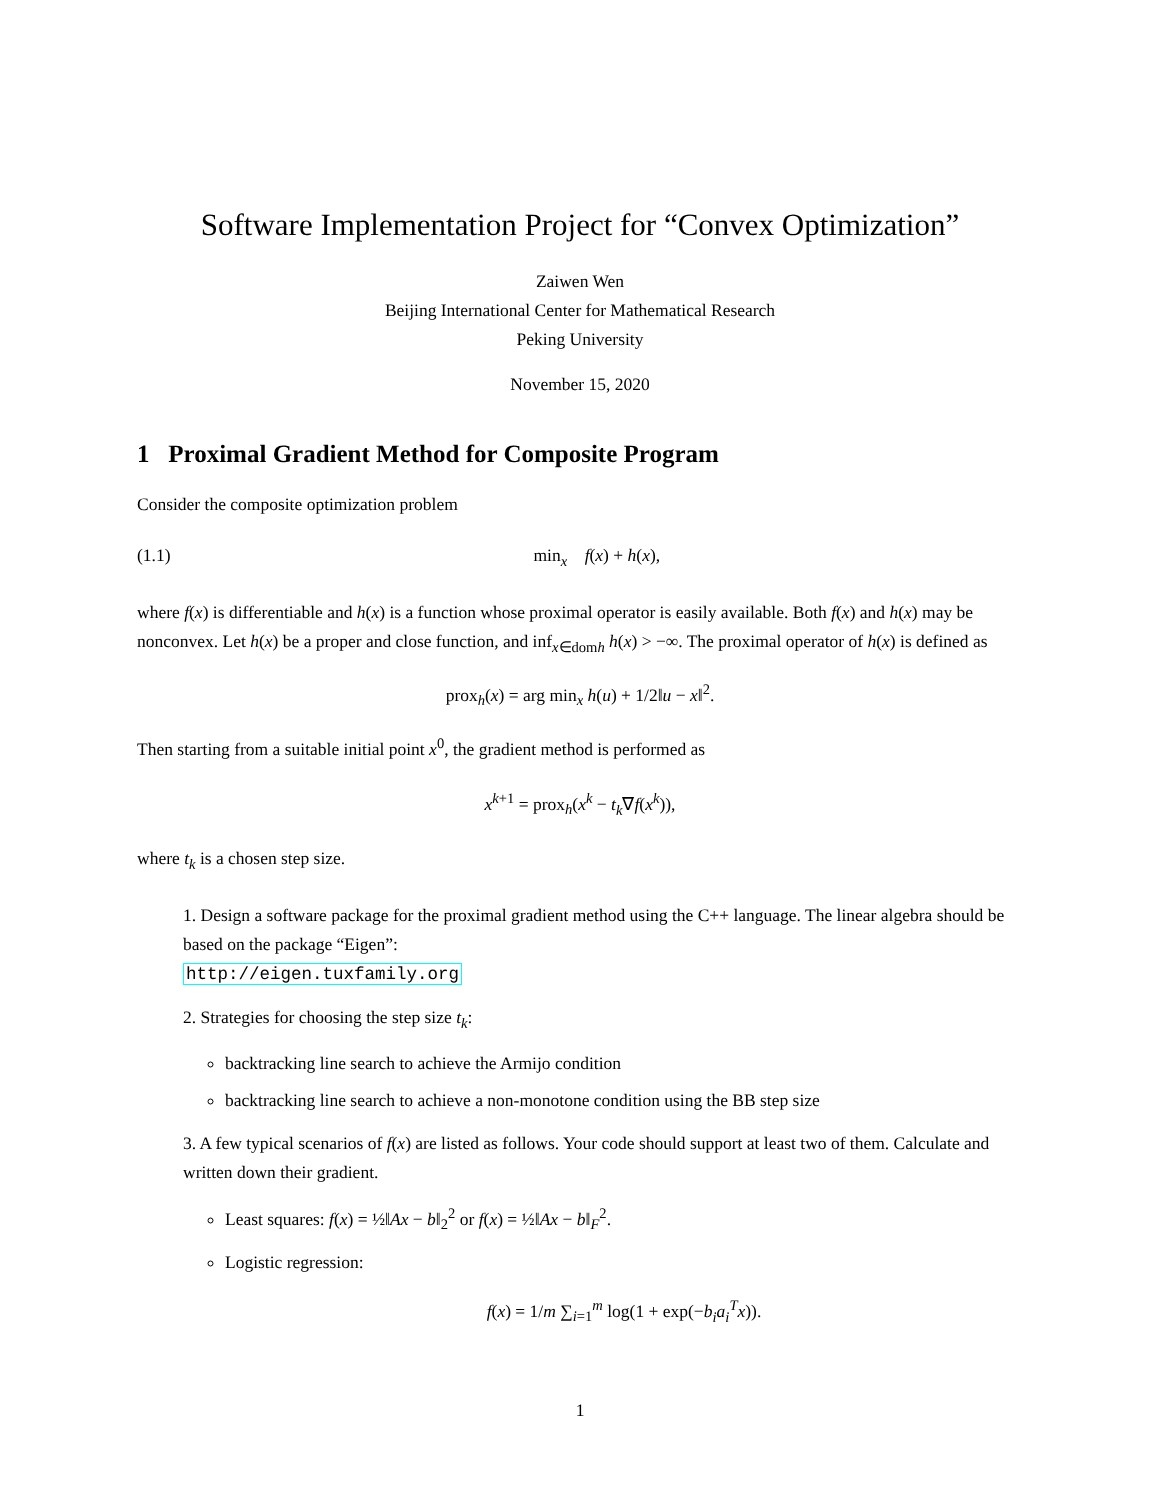Software Implementation Project for “Convex Optimization”
Zaiwen Wen
Beijing International Center for Mathematical Research
Peking University
November 15, 2020
1 Proximal Gradient Method for Composite Program
Consider the composite optimization problem
(1.1) min<sub>x</sub> f(x) + h(x),
where f(x) is differentiable and h(x) is a function whose proximal operator is easily available. Both f(x) and h(x) may be nonconvex. Let h(x) be a proper and close function, and inf<sub>x∈domh</sub> h(x) > −∞. The proximal operator of h(x) is defined as
prox<sub>h</sub>(x) = arg min<sub>x</sub> h(u) + 1/2‖u − x‖<sup>2</sup>.
Then starting from a suitable initial point x<sup>0</sup>, the gradient method is performed as
x<sup>k+1</sup> = prox<sub>h</sub>(x<sup>k</sup> − t<sub>k</sub>∇f(x<sup>k</sup>)),
where t<sub>k</sub> is a chosen step size.
1. Design a software package for the proximal gradient method using the C++ language. The linear algebra should be based on the package “Eigen”:
http://eigen.tuxfamily.org
2. Strategies for choosing the step size t<sub>k</sub>:
backtracking line search to achieve the Armijo condition
backtracking line search to achieve a non-monotone condition using the BB step size
3. A few typical scenarios of f(x) are listed as follows. Your code should support at least two of them. Calculate and written down their gradient.
Least squares: f(x) = ½‖Ax − b‖<sub>2</sub><sup>2</sup> or f(x) = ½‖Ax − b‖<sub>F</sub><sup>2</sup>.
Logistic regression:
f(x) = 1/m ∑<sub>i=1</sub><sup>m</sup> log(1 + exp(−b<sub>i</sub>a<sub>i</sub><sup>T</sup>x)).
1